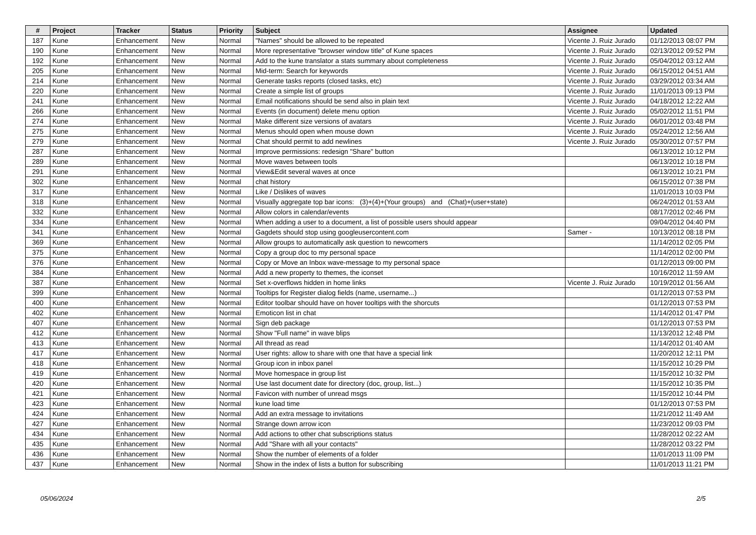| # | Project | Tracker | Status | Priority | Subject | Assignee | Updated |
| --- | --- | --- | --- | --- | --- | --- | --- |
| 187 | Kune | Enhancement | New | Normal | "Names" should be allowed to be repeated | Vicente J. Ruiz Jurado | 01/12/2013 08:07 PM |
| 190 | Kune | Enhancement | New | Normal | More representative "browser window title" of Kune spaces | Vicente J. Ruiz Jurado | 02/13/2012 09:52 PM |
| 192 | Kune | Enhancement | New | Normal | Add to the kune translator a stats summary about completeness | Vicente J. Ruiz Jurado | 05/04/2012 03:12 AM |
| 205 | Kune | Enhancement | New | Normal | Mid-term: Search for keywords | Vicente J. Ruiz Jurado | 06/15/2012 04:51 AM |
| 214 | Kune | Enhancement | New | Normal | Generate tasks reports (closed tasks, etc) | Vicente J. Ruiz Jurado | 03/29/2012 03:34 AM |
| 220 | Kune | Enhancement | New | Normal | Create a simple list of groups | Vicente J. Ruiz Jurado | 11/01/2013 09:13 PM |
| 241 | Kune | Enhancement | New | Normal | Email notifications should be send also in plain text | Vicente J. Ruiz Jurado | 04/18/2012 12:22 AM |
| 266 | Kune | Enhancement | New | Normal | Events (in document) delete menu option | Vicente J. Ruiz Jurado | 05/02/2012 11:51 PM |
| 274 | Kune | Enhancement | New | Normal | Make different size versions of avatars | Vicente J. Ruiz Jurado | 06/01/2012 03:48 PM |
| 275 | Kune | Enhancement | New | Normal | Menus should open when mouse down | Vicente J. Ruiz Jurado | 05/24/2012 12:56 AM |
| 279 | Kune | Enhancement | New | Normal | Chat should permit to add newlines | Vicente J. Ruiz Jurado | 05/30/2012 07:57 PM |
| 287 | Kune | Enhancement | New | Normal | Improve permissions: redesign "Share" button | | 06/13/2012 10:12 PM |
| 289 | Kune | Enhancement | New | Normal | Move waves between tools | | 06/13/2012 10:18 PM |
| 291 | Kune | Enhancement | New | Normal | View&Edit several waves at once | | 06/13/2012 10:21 PM |
| 302 | Kune | Enhancement | New | Normal | chat history | | 06/15/2012 07:38 PM |
| 317 | Kune | Enhancement | New | Normal | Like / Dislikes of waves | | 11/01/2013 10:03 PM |
| 318 | Kune | Enhancement | New | Normal | Visually aggregate top bar icons: (3)+(4)+(Your groups) and (Chat)+(user+state) | | 06/24/2012 01:53 AM |
| 332 | Kune | Enhancement | New | Normal | Allow colors in calendar/events | | 08/17/2012 02:46 PM |
| 334 | Kune | Enhancement | New | Normal | When adding a user to a document, a list of possible users should appear | | 09/04/2012 04:40 PM |
| 341 | Kune | Enhancement | New | Normal | Gagdets should stop using googleusercontent.com | Samer - | 10/13/2012 08:18 PM |
| 369 | Kune | Enhancement | New | Normal | Allow groups to automatically ask question to newcomers | | 11/14/2012 02:05 PM |
| 375 | Kune | Enhancement | New | Normal | Copy a group doc to my personal space | | 11/14/2012 02:00 PM |
| 376 | Kune | Enhancement | New | Normal | Copy or Move an Inbox wave-message to my personal space | | 01/12/2013 09:00 PM |
| 384 | Kune | Enhancement | New | Normal | Add a new property to themes, the iconset | | 10/16/2012 11:59 AM |
| 387 | Kune | Enhancement | New | Normal | Set x-overflows hidden in home links | Vicente J. Ruiz Jurado | 10/19/2012 01:56 AM |
| 399 | Kune | Enhancement | New | Normal | Tooltips for Register dialog fields (name, username...) | | 01/12/2013 07:53 PM |
| 400 | Kune | Enhancement | New | Normal | Editor toolbar should have on hover tooltips with the shorcuts | | 01/12/2013 07:53 PM |
| 402 | Kune | Enhancement | New | Normal | Emoticon list in chat | | 11/14/2012 01:47 PM |
| 407 | Kune | Enhancement | New | Normal | Sign deb package | | 01/12/2013 07:53 PM |
| 412 | Kune | Enhancement | New | Normal | Show "Full name" in wave blips | | 11/13/2012 12:48 PM |
| 413 | Kune | Enhancement | New | Normal | All thread as read | | 11/14/2012 01:40 AM |
| 417 | Kune | Enhancement | New | Normal | User rights: allow to share with one that have a special link | | 11/20/2012 12:11 PM |
| 418 | Kune | Enhancement | New | Normal | Group icon in inbox panel | | 11/15/2012 10:29 PM |
| 419 | Kune | Enhancement | New | Normal | Move homespace in group list | | 11/15/2012 10:32 PM |
| 420 | Kune | Enhancement | New | Normal | Use last document date for directory (doc, group, list...) | | 11/15/2012 10:35 PM |
| 421 | Kune | Enhancement | New | Normal | Favicon with number of unread msgs | | 11/15/2012 10:44 PM |
| 423 | Kune | Enhancement | New | Normal | kune load time | | 01/12/2013 07:53 PM |
| 424 | Kune | Enhancement | New | Normal | Add an extra message to invitations | | 11/21/2012 11:49 AM |
| 427 | Kune | Enhancement | New | Normal | Strange down arrow icon | | 11/23/2012 09:03 PM |
| 434 | Kune | Enhancement | New | Normal | Add actions to other chat subscriptions status | | 11/28/2012 02:22 AM |
| 435 | Kune | Enhancement | New | Normal | Add "Share with all your contacts" | | 11/28/2012 03:22 PM |
| 436 | Kune | Enhancement | New | Normal | Show the number of elements of a folder | | 11/01/2013 11:09 PM |
| 437 | Kune | Enhancement | New | Normal | Show in the index of lists a button for subscribing | | 11/01/2013 11:21 PM |
05/06/2024 2/5